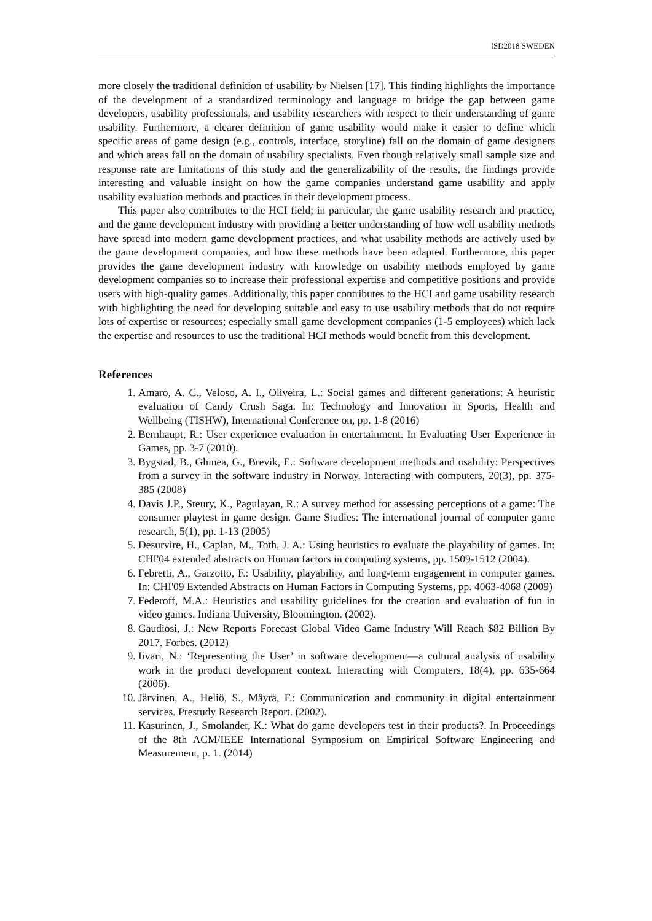ISD2018 SWEDEN
more closely the traditional definition of usability by Nielsen [17]. This finding highlights the importance of the development of a standardized terminology and language to bridge the gap between game developers, usability professionals, and usability researchers with respect to their understanding of game usability. Furthermore, a clearer definition of game usability would make it easier to define which specific areas of game design (e.g., controls, interface, storyline) fall on the domain of game designers and which areas fall on the domain of usability specialists. Even though relatively small sample size and response rate are limitations of this study and the generalizability of the results, the findings provide interesting and valuable insight on how the game companies understand game usability and apply usability evaluation methods and practices in their development process.
This paper also contributes to the HCI field; in particular, the game usability research and practice, and the game development industry with providing a better understanding of how well usability methods have spread into modern game development practices, and what usability methods are actively used by the game development companies, and how these methods have been adapted. Furthermore, this paper provides the game development industry with knowledge on usability methods employed by game development companies so to increase their professional expertise and competitive positions and provide users with high-quality games. Additionally, this paper contributes to the HCI and game usability research with highlighting the need for developing suitable and easy to use usability methods that do not require lots of expertise or resources; especially small game development companies (1-5 employees) which lack the expertise and resources to use the traditional HCI methods would benefit from this development.
References
1. Amaro, A. C., Veloso, A. I., Oliveira, L.: Social games and different generations: A heuristic evaluation of Candy Crush Saga. In: Technology and Innovation in Sports, Health and Wellbeing (TISHW), International Conference on, pp. 1-8 (2016)
2. Bernhaupt, R.: User experience evaluation in entertainment. In Evaluating User Experience in Games, pp. 3-7 (2010).
3. Bygstad, B., Ghinea, G., Brevik, E.: Software development methods and usability: Perspectives from a survey in the software industry in Norway. Interacting with computers, 20(3), pp. 375-385 (2008)
4. Davis J.P., Steury, K., Pagulayan, R.: A survey method for assessing perceptions of a game: The consumer playtest in game design. Game Studies: The international journal of computer game research, 5(1), pp. 1-13 (2005)
5. Desurvire, H., Caplan, M., Toth, J. A.: Using heuristics to evaluate the playability of games. In: CHI'04 extended abstracts on Human factors in computing systems, pp. 1509-1512 (2004).
6. Febretti, A., Garzotto, F.: Usability, playability, and long-term engagement in computer games. In: CHI'09 Extended Abstracts on Human Factors in Computing Systems, pp. 4063-4068 (2009)
7. Federoff, M.A.: Heuristics and usability guidelines for the creation and evaluation of fun in video games. Indiana University, Bloomington. (2002).
8. Gaudiosi, J.: New Reports Forecast Global Video Game Industry Will Reach $82 Billion By 2017. Forbes. (2012)
9. Iivari, N.: ‘Representing the User’ in software development—a cultural analysis of usability work in the product development context. Interacting with Computers, 18(4), pp. 635-664 (2006).
10. Järvinen, A., Heliö, S., Mäyrä, F.: Communication and community in digital entertainment services. Prestudy Research Report. (2002).
11. Kasurinen, J., Smolander, K.: What do game developers test in their products?. In Proceedings of the 8th ACM/IEEE International Symposium on Empirical Software Engineering and Measurement, p. 1. (2014)